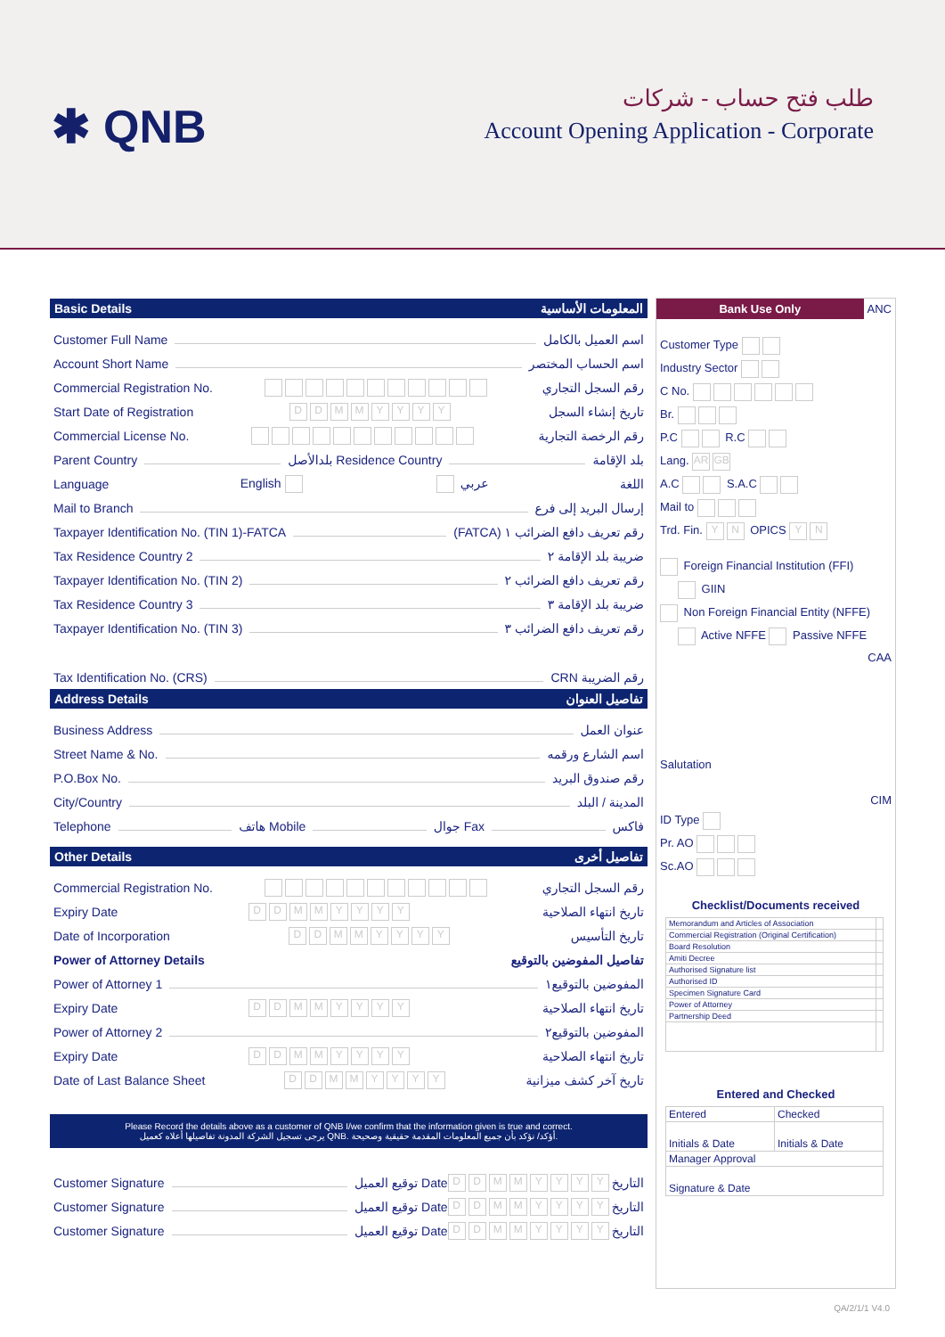✱ QNB
طلب فتح حساب - شركات
Account Opening Application - Corporate
Basic Details المعلومات الأساسية
Customer Full Name اسم العميل بالكامل
Account Short Name اسم الحساب المختصر
Commercial Registration No. رقم السجل التجاري
Start Date of Registration DDMMYYYY تاريخ إنشاء السجل
Commercial License No. رقم الرخصة التجارية
Parent Country بلدالأصل Residence Country بلد الإقامة
Language English عربي اللغة
Mail to Branch إرسال البريد إلى فرع
Taxpayer Identification No. (TIN 1)-FATCA (FATCA) رقم تعريف دافع الضرائب ١
Tax Residence Country 2 ضريبة بلد الإقامة ٢
Taxpayer Identification No. (TIN 2) رقم تعريف دافع الضرائب ٢
Tax Residence Country 3 ضريبة بلد الإقامة ٣
Taxpayer Identification No. (TIN 3) رقم تعريف دافع الضرائب ٣
Tax Identification No. (CRS) CRN رقم الضريبة
Address Details تفاصيل العنوان
Business Address عنوان العمل
Street Name & No. اسم الشارع ورقمه
P.O.Box No. رقم صندوق البريد
City/Country المدينة / البلد
Telephone هاتف Mobile جوال Fax فاكس
Other Details تفاصيل أخرى
Commercial Registration No. رقم السجل التجاري
Expiry Date DDMMYYYY تاريخ انتهاء الصلاحية
Date of Incorporation DDMMYYYY تاريخ التأسيس
Power of Attorney Details تفاصيل المفوضين بالتوقيع
Power of Attorney 1 المفوضين بالتوقيع١
Expiry Date DDMMYYYY تاريخ انتهاء الصلاحية
Power of Attorney 2 المفوضين بالتوقيع٢
Expiry Date DDMMYYYY تاريخ انتهاء الصلاحية
Date of Last Balance Sheet DDMMYYYY تاريخ آخر كشف ميزانية
Please Record the details above as a customer of QNB I/we confirm that the information given is true and correct.
يرجى تسجيل الشركة المدونة تفاصيلها أعلاه كعميل QNB. أؤكد/ نؤكد بأن جميع المعلومات المقدمة حقيقية وصحيحة.
Customer Signature توقيع العميل Date DDMMYYYY التاريخ
Customer Signature توقيع العميل Date DDMMYYYY التاريخ
Customer Signature توقيع العميل Date DDMMYYYY التاريخ
Bank Use Only ANC
Customer Type
Industry Sector
C No.
Br.
P.C R.C
Lang. AR GB
A.C S.A.C
Mail to
Trd. Fin. Y N OPICS Y N
Foreign Financial Institution (FFI)
GIIN
Non Foreign Financial Entity (NFFE)
Active NFFE Passive NFFE
CAA
Salutation
CIM
ID Type
Pr. AO
Sc.AO
Checklist/Documents received
| Memorandum and Articles of Association | |
| Commercial Registration (Original Certification) | |
| Board Resolution | |
| Amiti Decree | |
| Authorised Signature list | |
| Authorised ID | |
| Specimen Signature Card | |
| Power of Attorney | |
| Partnership Deed | |
Entered and Checked
| Entered | Checked |
| Initials & Date | Initials & Date |
| Manager Approval | |
| Signature & Date | |
QA/2/1/1 V4.0